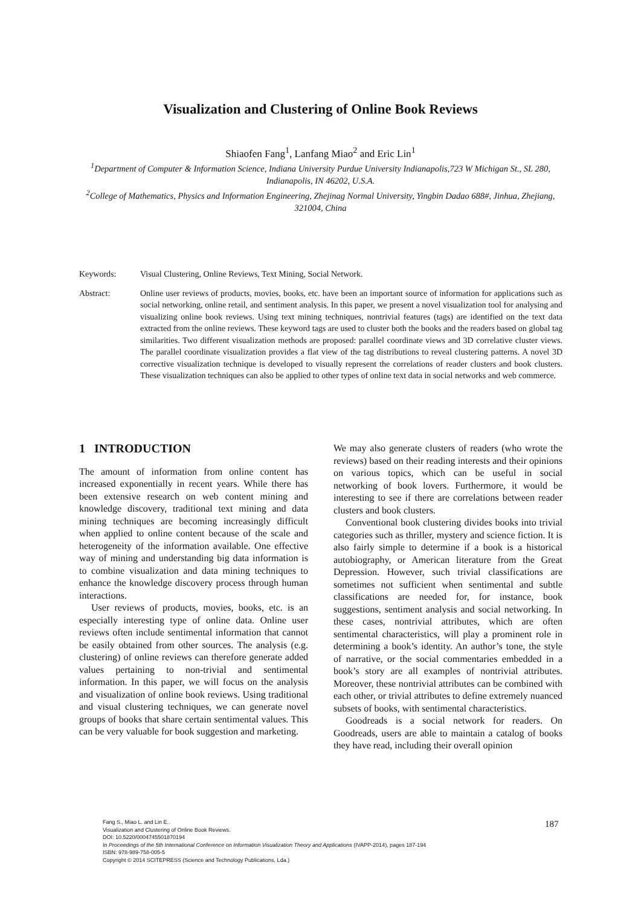Visualization and Clustering of Online Book Reviews
Shiaofen Fang<sup>1</sup>, Lanfang Miao<sup>2</sup> and Eric Lin<sup>1</sup>
<sup>1</sup> Department of Computer & Information Science, Indiana University Purdue University Indianapolis,723 W Michigan St., SL 280, Indianapolis, IN 46202, U.S.A.
<sup>2</sup> College of Mathematics, Physics and Information Engineering, Zhejinag Normal University, Yingbin Dadao 688#, Jinhua, Zhejiang, 321004, China
Keywords: Visual Clustering, Online Reviews, Text Mining, Social Network.
Abstract: Online user reviews of products, movies, books, etc. have been an important source of information for applications such as social networking, online retail, and sentiment analysis. In this paper, we present a novel visualization tool for analysing and visualizing online book reviews. Using text mining techniques, nontrivial features (tags) are identified on the text data extracted from the online reviews. These keyword tags are used to cluster both the books and the readers based on global tag similarities. Two different visualization methods are proposed: parallel coordinate views and 3D correlative cluster views. The parallel coordinate visualization provides a flat view of the tag distributions to reveal clustering patterns. A novel 3D corrective visualization technique is developed to visually represent the correlations of reader clusters and book clusters. These visualization techniques can also be applied to other types of online text data in social networks and web commerce.
1 INTRODUCTION
The amount of information from online content has increased exponentially in recent years. While there has been extensive research on web content mining and knowledge discovery, traditional text mining and data mining techniques are becoming increasingly difficult when applied to online content because of the scale and heterogeneity of the information available. One effective way of mining and understanding big data information is to combine visualization and data mining techniques to enhance the knowledge discovery process through human interactions.
User reviews of products, movies, books, etc. is an especially interesting type of online data. Online user reviews often include sentimental information that cannot be easily obtained from other sources. The analysis (e.g. clustering) of online reviews can therefore generate added values pertaining to non-trivial and sentimental information. In this paper, we will focus on the analysis and visualization of online book reviews. Using traditional and visual clustering techniques, we can generate novel groups of books that share certain sentimental values. This can be very valuable for book suggestion and marketing.
We may also generate clusters of readers (who wrote the reviews) based on their reading interests and their opinions on various topics, which can be useful in social networking of book lovers. Furthermore, it would be interesting to see if there are correlations between reader clusters and book clusters.
Conventional book clustering divides books into trivial categories such as thriller, mystery and science fiction. It is also fairly simple to determine if a book is a historical autobiography, or American literature from the Great Depression. However, such trivial classifications are sometimes not sufficient when sentimental and subtle classifications are needed for, for instance, book suggestions, sentiment analysis and social networking. In these cases, nontrivial attributes, which are often sentimental characteristics, will play a prominent role in determining a book’s identity. An author’s tone, the style of narrative, or the social commentaries embedded in a book’s story are all examples of nontrivial attributes. Moreover, these nontrivial attributes can be combined with each other, or trivial attributes to define extremely nuanced subsets of books, with sentimental characteristics.
Goodreads is a social network for readers. On Goodreads, users are able to maintain a catalog of books they have read, including their overall opinion
Fang S., Miao L. and Lin E..
Visualization and Clustering of Online Book Reviews.
DOI: 10.5220/0004745501870194
In Proceedings of the 5th International Conference on Information Visualization Theory and Applications (IVAPP-2014), pages 187-194
ISBN: 978-989-758-005-5
Copyright © 2014 SCITEPRESS (Science and Technology Publications, Lda.)
187